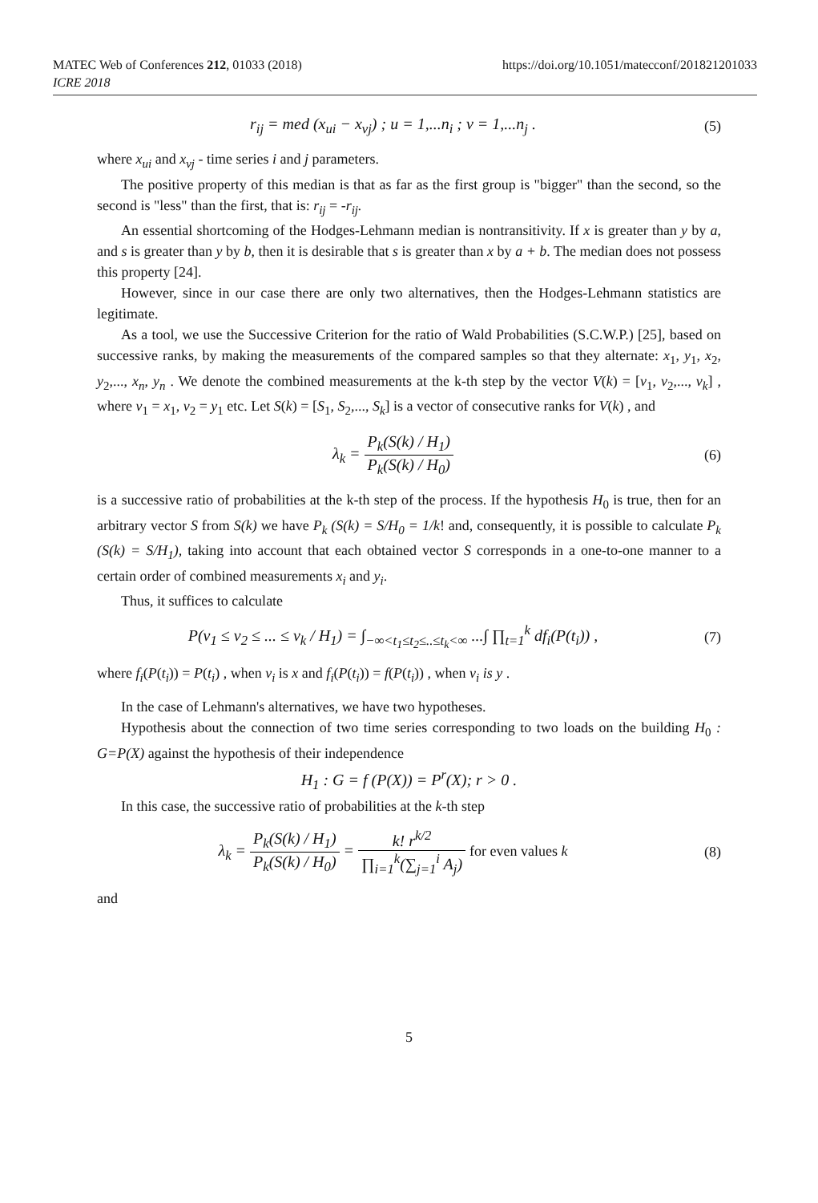MATEC Web of Conferences 212, 01033 (2018)
ICRE 2018
https://doi.org/10.1051/matecconf/201821201033
r<sub>ij</sub> = med (x<sub>ui</sub> − x<sub>vj</sub>) ; u = 1,...n<sub>i</sub> ; v = 1,...n<sub>j</sub> .
(5)
where x<sub>ui</sub> and x<sub>vj</sub> - time series i and j parameters.
The positive property of this median is that as far as the first group is "bigger" than the second, so the second is "less" than the first, that is: r<sub>ij</sub> = -r<sub>ij</sub>.
An essential shortcoming of the Hodges-Lehmann median is nontransitivity. If x is greater than y by a, and s is greater than y by b, then it is desirable that s is greater than x by a + b. The median does not possess this property [24].
However, since in our case there are only two alternatives, then the Hodges-Lehmann statistics are legitimate.
As a tool, we use the Successive Criterion for the ratio of Wald Probabilities (S.C.W.P.) [25], based on successive ranks, by making the measurements of the compared samples so that they alternate: x<sub>1</sub>, y<sub>1</sub>, x<sub>2</sub>, y<sub>2</sub>,..., x<sub>n</sub>, y<sub>n</sub> . We denote the combined measurements at the k-th step by the vector V(k) = [v<sub>1</sub>, v<sub>2</sub>,..., v<sub>k</sub>] , where v<sub>1</sub> = x<sub>1</sub>, v<sub>2</sub> = y<sub>1</sub> etc. Let S(k) = [S<sub>1</sub>, S<sub>2</sub>,..., S<sub>k</sub>] is a vector of consecutive ranks for V(k) , and
λ<sub>k</sub> = P<sub>k</sub>(S(k) / H<sub>1</sub>) P<sub>k</sub>(S(k) / H<sub>0</sub>)
(6)
is a successive ratio of probabilities at the k-th step of the process. If the hypothesis H<sub>0</sub> is true, then for an arbitrary vector S from S(k) we have P<sub>k</sub> (S(k) = S/H<sub>0</sub> = 1/k! and, consequently, it is possible to calculate P<sub>k</sub> (S(k) = S/H<sub>1</sub>), taking into account that each obtained vector S corresponds in a one-to-one manner to a certain order of combined measurements x<sub>i</sub> and y<sub>i</sub>.
Thus, it suffices to calculate
P(v<sub>1</sub> ≤ v<sub>2</sub> ≤ ... ≤ v<sub>k</sub> / H<sub>1</sub>) = ∫<sub>−∞<t<sub>1</sub>≤t<sub>2</sub>≤..≤t<sub>k</sub><∞</sub> ...∫ ∏<sub>t=1</sub><sup>k</sup> df<sub>i</sub>(P(t<sub>i</sub>)) ,
(7)
where f<sub>i</sub>(P(t<sub>i</sub>)) = P(t<sub>i</sub>) , when v<sub>i</sub> is x and f<sub>i</sub>(P(t<sub>i</sub>)) = f(P(t<sub>i</sub>)) , when v<sub>i</sub> is y .
In the case of Lehmann's alternatives, we have two hypotheses.
Hypothesis about the connection of two time series corresponding to two loads on the building H<sub>0</sub> : G=P(X) against the hypothesis of their independence
H<sub>1</sub> : G = f (P(X)) = P<sup>r</sup>(X); r > 0 .
In this case, the successive ratio of probabilities at the k-th step
λ<sub>k</sub> = P<sub>k</sub>(S(k) / H<sub>1</sub>) P<sub>k</sub>(S(k) / H<sub>0</sub>) = k! r<sup>k/2</sup> ∏<sub>i=1</sub><sup>k</sup>(∑<sub>j=1</sub><sup>i</sup> A<sub>j</sub>) for even values k
(8)
and
5